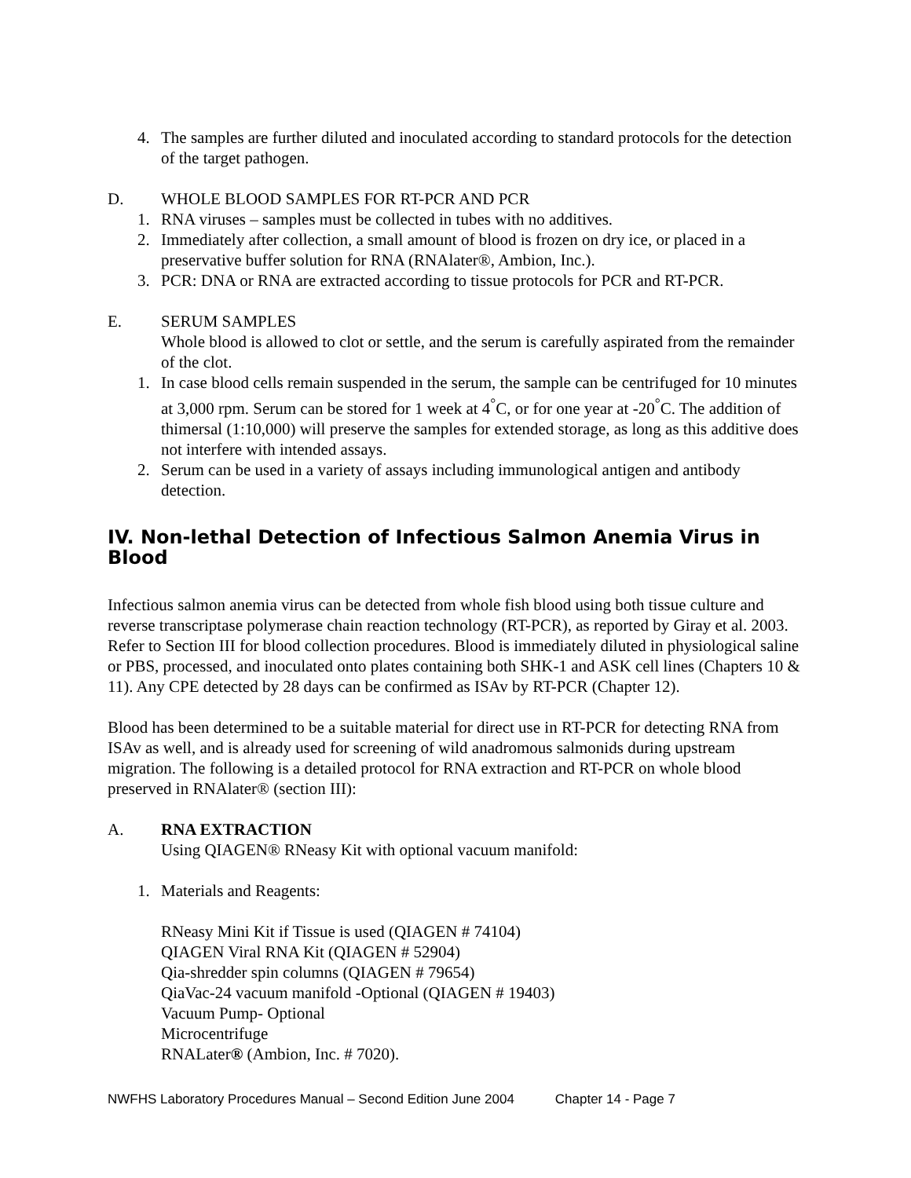4. The samples are further diluted and inoculated according to standard protocols for the detection of the target pathogen.
D. WHOLE BLOOD SAMPLES FOR RT-PCR AND PCR
1. RNA viruses – samples must be collected in tubes with no additives.
2. Immediately after collection, a small amount of blood is frozen on dry ice, or placed in a preservative buffer solution for RNA (RNAlater®, Ambion, Inc.).
3. PCR: DNA or RNA are extracted according to tissue protocols for PCR and RT-PCR.
E. SERUM SAMPLES
Whole blood is allowed to clot or settle, and the serum is carefully aspirated from the remainder of the clot.
1. In case blood cells remain suspended in the serum, the sample can be centrifuged for 10 minutes at 3,000 rpm. Serum can be stored for 1 week at 4<sup>°</sup>C, or for one year at -20<sup>°</sup>C. The addition of thimersal (1:10,000) will preserve the samples for extended storage, as long as this additive does not interfere with intended assays.
2. Serum can be used in a variety of assays including immunological antigen and antibody detection.
IV. Non-lethal Detection of Infectious Salmon Anemia Virus in Blood
Infectious salmon anemia virus can be detected from whole fish blood using both tissue culture and reverse transcriptase polymerase chain reaction technology (RT-PCR), as reported by Giray et al. 2003. Refer to Section III for blood collection procedures. Blood is immediately diluted in physiological saline or PBS, processed, and inoculated onto plates containing both SHK-1 and ASK cell lines (Chapters 10 & 11). Any CPE detected by 28 days can be confirmed as ISAv by RT-PCR (Chapter 12).
Blood has been determined to be a suitable material for direct use in RT-PCR for detecting RNA from ISAv as well, and is already used for screening of wild anadromous salmonids during upstream migration. The following is a detailed protocol for RNA extraction and RT-PCR on whole blood preserved in RNAlater® (section III):
A. RNA EXTRACTION
Using QIAGEN® RNeasy Kit with optional vacuum manifold:
1. Materials and Reagents:
RNeasy Mini Kit if Tissue is used (QIAGEN # 74104)
QIAGEN Viral RNA Kit (QIAGEN # 52904)
Qia-shredder spin columns (QIAGEN # 79654)
QiaVac-24 vacuum manifold -Optional (QIAGEN # 19403)
Vacuum Pump- Optional
Microcentrifuge
RNALater® (Ambion, Inc. # 7020).
NWFHS Laboratory Procedures Manual – Second Edition June 2004 Chapter 14 - Page 7